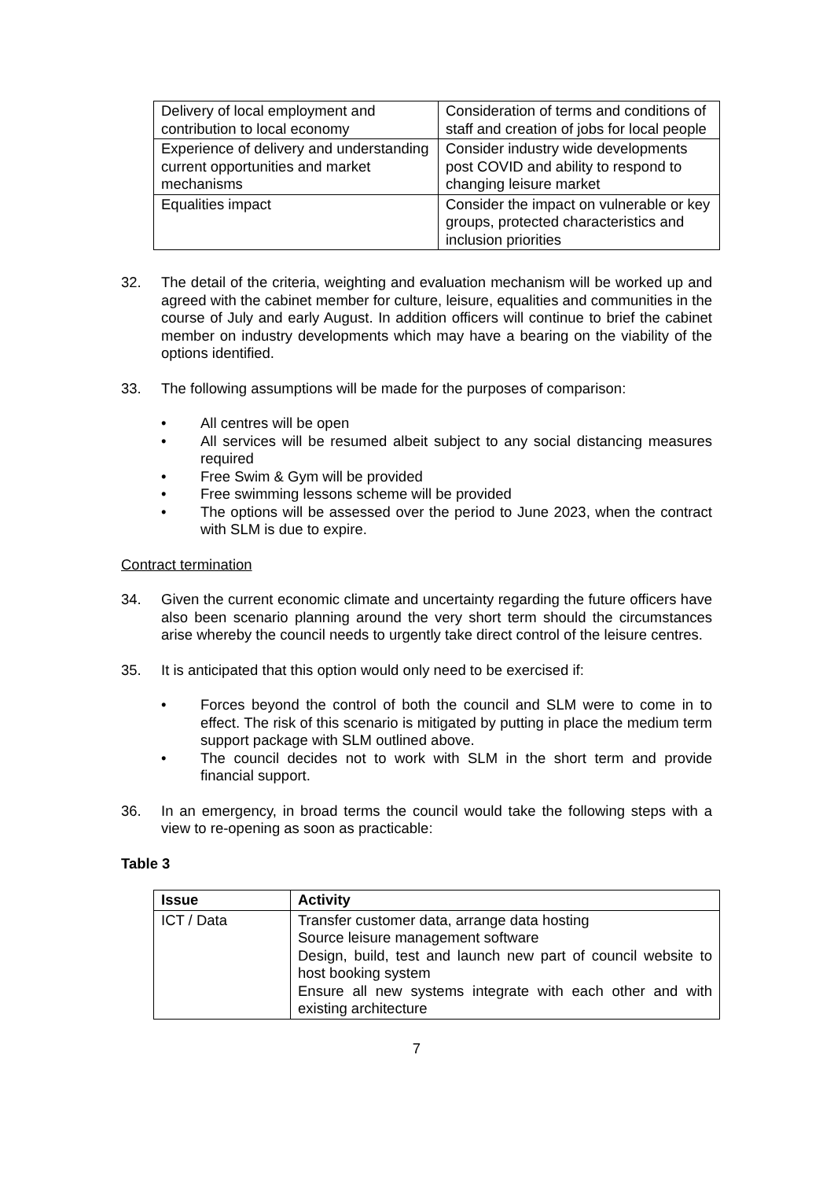| Delivery of local employment and contribution to local economy | Consideration of terms and conditions of staff and creation of jobs for local people |
| Experience of delivery and understanding current opportunities and market mechanisms | Consider industry wide developments post COVID and ability to respond to changing leisure market |
| Equalities impact | Consider the impact on vulnerable or key groups, protected characteristics and inclusion priorities |
32. The detail of the criteria, weighting and evaluation mechanism will be worked up and agreed with the cabinet member for culture, leisure, equalities and communities in the course of July and early August. In addition officers will continue to brief the cabinet member on industry developments which may have a bearing on the viability of the options identified.
33. The following assumptions will be made for the purposes of comparison:
• All centres will be open
• All services will be resumed albeit subject to any social distancing measures required
• Free Swim & Gym will be provided
• Free swimming lessons scheme will be provided
• The options will be assessed over the period to June 2023, when the contract with SLM is due to expire.
Contract termination
34. Given the current economic climate and uncertainty regarding the future officers have also been scenario planning around the very short term should the circumstances arise whereby the council needs to urgently take direct control of the leisure centres.
35. It is anticipated that this option would only need to be exercised if:
• Forces beyond the control of both the council and SLM were to come in to effect. The risk of this scenario is mitigated by putting in place the medium term support package with SLM outlined above.
• The council decides not to work with SLM in the short term and provide financial support.
36. In an emergency, in broad terms the council would take the following steps with a view to re-opening as soon as practicable:
Table 3
| Issue | Activity |
| --- | --- |
| ICT / Data | Transfer customer data, arrange data hosting Source leisure management software Design, build, test and launch new part of council website to host booking system Ensure all new systems integrate with each other and with existing architecture |
7